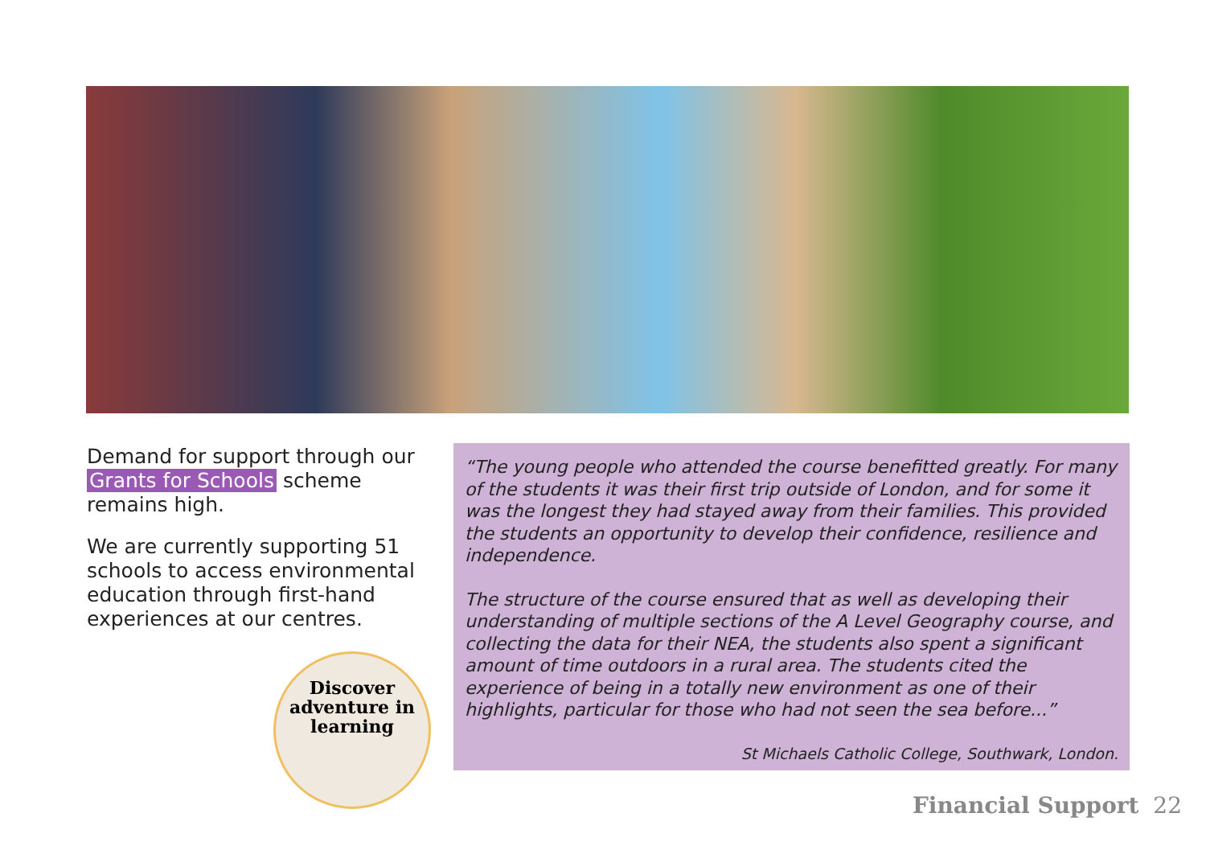Demand for support through our Grants for Schools scheme remains high.
We are currently supporting 51 schools to access environmental education through first-hand experiences at our centres.
Discover
adventure in
learning
“The young people who attended the course benefitted greatly. For many of the students it was their first trip outside of London, and for some it was the longest they had stayed away from their families. This provided the students an opportunity to develop their confidence, resilience and independence.
The structure of the course ensured that as well as developing their understanding of multiple sections of the A Level Geography course, and collecting the data for their NEA, the students also spent a significant amount of time outdoors in a rural area. The students cited the experience of being in a totally new environment as one of their highlights, particular for those who had not seen the sea before...”
St Michaels Catholic College, Southwark, London.
Financial Support 22